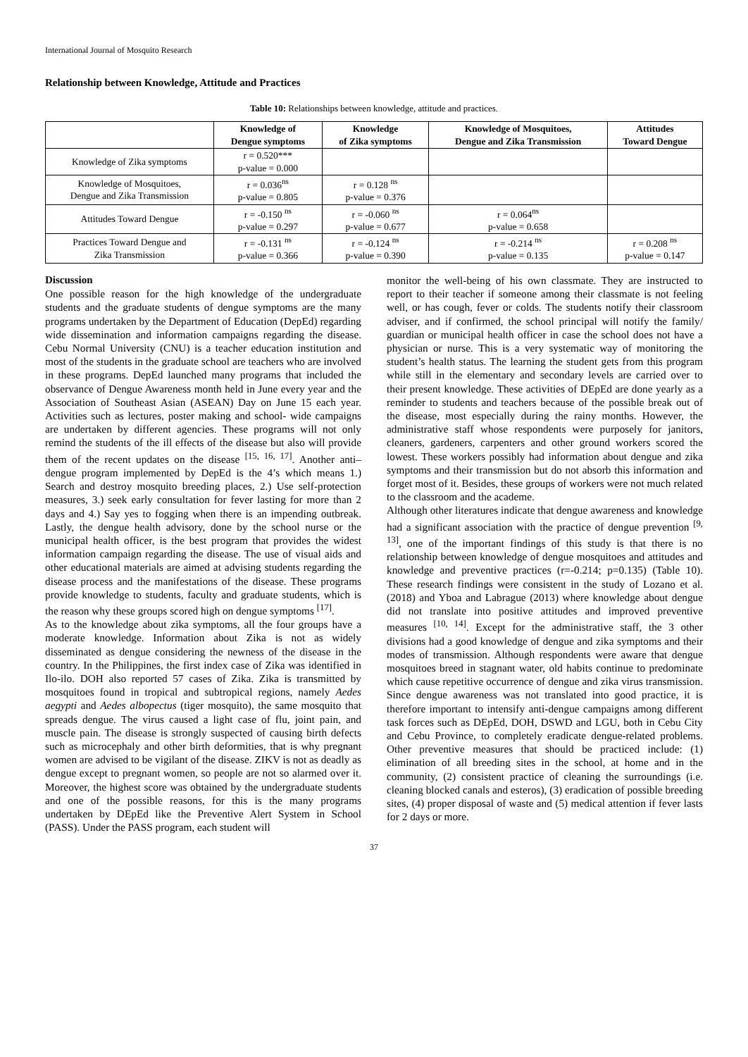International Journal of Mosquito Research
Relationship between Knowledge, Attitude and Practices
Table 10: Relationships between knowledge, attitude and practices.
| | Knowledge of Dengue symptoms | Knowledge of Zika symptoms | Knowledge of Mosquitoes, Dengue and Zika Transmission | Attitudes Toward Dengue |
| --- | --- | --- | --- | --- |
| Knowledge of Zika symptoms | r = 0.520*** p-value = 0.000 | | | |
| Knowledge of Mosquitoes, Dengue and Zika Transmission | r = 0.036<sup>ns</sup> p-value = 0.805 | r = 0.128 <sup>ns</sup> p-value = 0.376 | | |
| Attitudes Toward Dengue | r = -0.150 <sup>ns</sup> p-value = 0.297 | r = -0.060 <sup>ns</sup> p-value = 0.677 | r = 0.064<sup>ns</sup> p-value = 0.658 | |
| Practices Toward Dengue and Zika Transmission | r = -0.131 <sup>ns</sup> p-value = 0.366 | r = -0.124 <sup>ns</sup> p-value = 0.390 | r = -0.214 <sup>ns</sup> p-value = 0.135 | r = 0.208 <sup>ns</sup> p-value = 0.147 |
Discussion
One possible reason for the high knowledge of the undergraduate students and the graduate students of dengue symptoms are the many programs undertaken by the Department of Education (DepEd) regarding wide dissemination and information campaigns regarding the disease. Cebu Normal University (CNU) is a teacher education institution and most of the students in the graduate school are teachers who are involved in these programs. DepEd launched many programs that included the observance of Dengue Awareness month held in June every year and the Association of Southeast Asian (ASEAN) Day on June 15 each year. Activities such as lectures, poster making and school- wide campaigns are undertaken by different agencies. These programs will not only remind the students of the ill effects of the disease but also will provide them of the recent updates on the disease <sup>[15, 16, 17]</sup>. Another anti–dengue program implemented by DepEd is the 4’s which means 1.) Search and destroy mosquito breeding places, 2.) Use self-protection measures, 3.) seek early consultation for fever lasting for more than 2 days and 4.) Say yes to fogging when there is an impending outbreak. Lastly, the dengue health advisory, done by the school nurse or the municipal health officer, is the best program that provides the widest information campaign regarding the disease. The use of visual aids and other educational materials are aimed at advising students regarding the disease process and the manifestations of the disease. These programs provide knowledge to students, faculty and graduate students, which is the reason why these groups scored high on dengue symptoms <sup>[17]</sup>.
As to the knowledge about zika symptoms, all the four groups have a moderate knowledge. Information about Zika is not as widely disseminated as dengue considering the newness of the disease in the country. In the Philippines, the first index case of Zika was identified in Ilo-ilo. DOH also reported 57 cases of Zika. Zika is transmitted by mosquitoes found in tropical and subtropical regions, namely Aedes aegypti and Aedes albopectus (tiger mosquito), the same mosquito that spreads dengue. The virus caused a light case of flu, joint pain, and muscle pain. The disease is strongly suspected of causing birth defects such as microcephaly and other birth deformities, that is why pregnant women are advised to be vigilant of the disease. ZIKV is not as deadly as dengue except to pregnant women, so people are not so alarmed over it. Moreover, the highest score was obtained by the undergraduate students and one of the possible reasons, for this is the many programs undertaken by DEpEd like the Preventive Alert System in School (PASS). Under the PASS program, each student will
monitor the well-being of his own classmate. They are instructed to report to their teacher if someone among their classmate is not feeling well, or has cough, fever or colds. The students notify their classroom adviser, and if confirmed, the school principal will notify the family/ guardian or municipal health officer in case the school does not have a physician or nurse. This is a very systematic way of monitoring the student’s health status. The learning the student gets from this program while still in the elementary and secondary levels are carried over to their present knowledge. These activities of DEpEd are done yearly as a reminder to students and teachers because of the possible break out of the disease, most especially during the rainy months. However, the administrative staff whose respondents were purposely for janitors, cleaners, gardeners, carpenters and other ground workers scored the lowest. These workers possibly had information about dengue and zika symptoms and their transmission but do not absorb this information and forget most of it. Besides, these groups of workers were not much related to the classroom and the academe.
Although other literatures indicate that dengue awareness and knowledge had a significant association with the practice of dengue prevention <sup>[9, 13]</sup>, one of the important findings of this study is that there is no relationship between knowledge of dengue mosquitoes and attitudes and knowledge and preventive practices (r=-0.214; p=0.135) (Table 10). These research findings were consistent in the study of Lozano et al. (2018) and Yboa and Labrague (2013) where knowledge about dengue did not translate into positive attitudes and improved preventive measures <sup>[10, 14]</sup>. Except for the administrative staff, the 3 other divisions had a good knowledge of dengue and zika symptoms and their modes of transmission. Although respondents were aware that dengue mosquitoes breed in stagnant water, old habits continue to predominate which cause repetitive occurrence of dengue and zika virus transmission. Since dengue awareness was not translated into good practice, it is therefore important to intensify anti-dengue campaigns among different task forces such as DEpEd, DOH, DSWD and LGU, both in Cebu City and Cebu Province, to completely eradicate dengue-related problems. Other preventive measures that should be practiced include: (1) elimination of all breeding sites in the school, at home and in the community, (2) consistent practice of cleaning the surroundings (i.e. cleaning blocked canals and esteros), (3) eradication of possible breeding sites, (4) proper disposal of waste and (5) medical attention if fever lasts for 2 days or more.
37